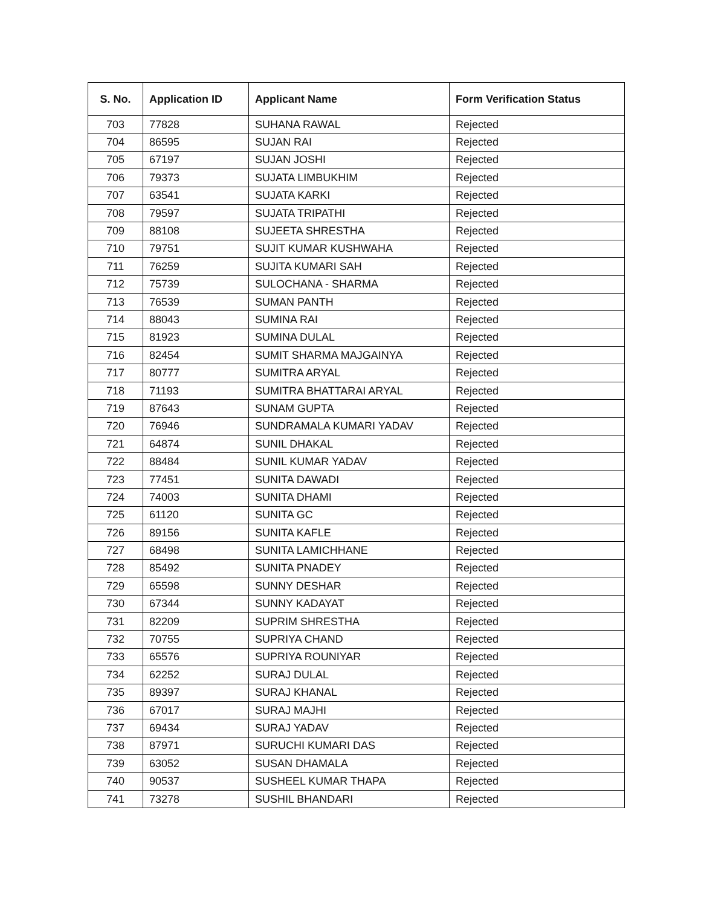| S. No. | Application ID | Applicant Name | Form Verification Status |
| --- | --- | --- | --- |
| 703 | 77828 | SUHANA RAWAL | Rejected |
| 704 | 86595 | SUJAN RAI | Rejected |
| 705 | 67197 | SUJAN JOSHI | Rejected |
| 706 | 79373 | SUJATA LIMBUKHIM | Rejected |
| 707 | 63541 | SUJATA KARKI | Rejected |
| 708 | 79597 | SUJATA TRIPATHI | Rejected |
| 709 | 88108 | SUJEETA SHRESTHA | Rejected |
| 710 | 79751 | SUJIT KUMAR KUSHWAHA | Rejected |
| 711 | 76259 | SUJITA KUMARI SAH | Rejected |
| 712 | 75739 | SULOCHANA - SHARMA | Rejected |
| 713 | 76539 | SUMAN PANTH | Rejected |
| 714 | 88043 | SUMINA RAI | Rejected |
| 715 | 81923 | SUMINA DULAL | Rejected |
| 716 | 82454 | SUMIT SHARMA MAJGAINYA | Rejected |
| 717 | 80777 | SUMITRA ARYAL | Rejected |
| 718 | 71193 | SUMITRA BHATTARAI ARYAL | Rejected |
| 719 | 87643 | SUNAM GUPTA | Rejected |
| 720 | 76946 | SUNDRAMALA KUMARI YADAV | Rejected |
| 721 | 64874 | SUNIL DHAKAL | Rejected |
| 722 | 88484 | SUNIL KUMAR YADAV | Rejected |
| 723 | 77451 | SUNITA DAWADI | Rejected |
| 724 | 74003 | SUNITA DHAMI | Rejected |
| 725 | 61120 | SUNITA GC | Rejected |
| 726 | 89156 | SUNITA KAFLE | Rejected |
| 727 | 68498 | SUNITA LAMICHHANE | Rejected |
| 728 | 85492 | SUNITA PNADEY | Rejected |
| 729 | 65598 | SUNNY DESHAR | Rejected |
| 730 | 67344 | SUNNY KADAYAT | Rejected |
| 731 | 82209 | SUPRIM SHRESTHA | Rejected |
| 732 | 70755 | SUPRIYA CHAND | Rejected |
| 733 | 65576 | SUPRIYA ROUNIYAR | Rejected |
| 734 | 62252 | SURAJ DULAL | Rejected |
| 735 | 89397 | SURAJ KHANAL | Rejected |
| 736 | 67017 | SURAJ MAJHI | Rejected |
| 737 | 69434 | SURAJ YADAV | Rejected |
| 738 | 87971 | SURUCHI KUMARI DAS | Rejected |
| 739 | 63052 | SUSAN DHAMALA | Rejected |
| 740 | 90537 | SUSHEEL KUMAR THAPA | Rejected |
| 741 | 73278 | SUSHIL BHANDARI | Rejected |